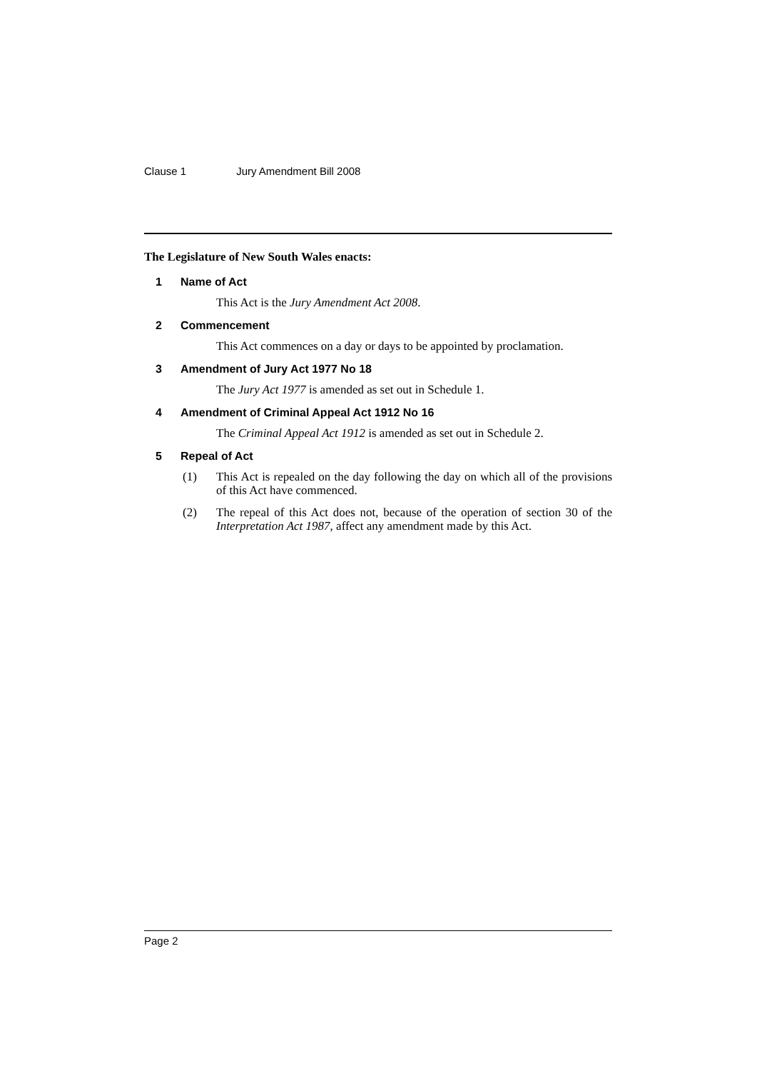Clause 1 Jury Amendment Bill 2008
The Legislature of New South Wales enacts:
1 Name of Act
This Act is the Jury Amendment Act 2008.
2 Commencement
This Act commences on a day or days to be appointed by proclamation.
3 Amendment of Jury Act 1977 No 18
The Jury Act 1977 is amended as set out in Schedule 1.
4 Amendment of Criminal Appeal Act 1912 No 16
The Criminal Appeal Act 1912 is amended as set out in Schedule 2.
5 Repeal of Act
(1) This Act is repealed on the day following the day on which all of the provisions of this Act have commenced.
(2) The repeal of this Act does not, because of the operation of section 30 of the Interpretation Act 1987, affect any amendment made by this Act.
Page 2